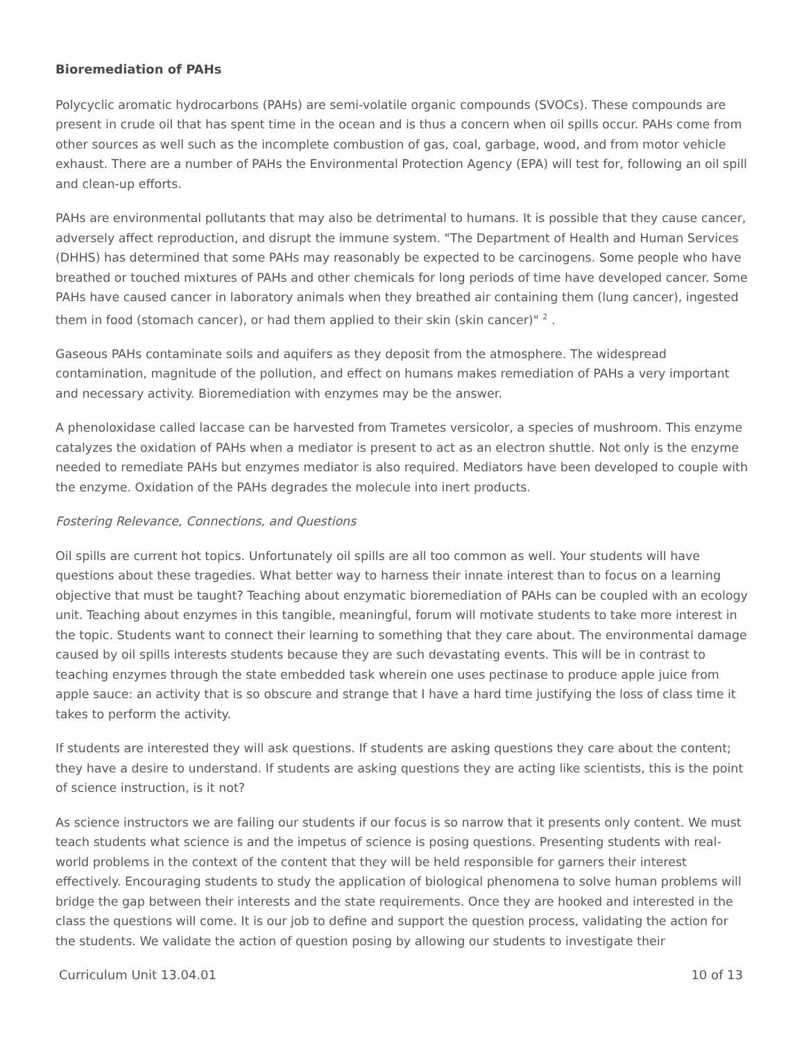Bioremediation of PAHs
Polycyclic aromatic hydrocarbons (PAHs) are semi-volatile organic compounds (SVOCs). These compounds are present in crude oil that has spent time in the ocean and is thus a concern when oil spills occur. PAHs come from other sources as well such as the incomplete combustion of gas, coal, garbage, wood, and from motor vehicle exhaust. There are a number of PAHs the Environmental Protection Agency (EPA) will test for, following an oil spill and clean-up efforts.
PAHs are environmental pollutants that may also be detrimental to humans. It is possible that they cause cancer, adversely affect reproduction, and disrupt the immune system. "The Department of Health and Human Services (DHHS) has determined that some PAHs may reasonably be expected to be carcinogens. Some people who have breathed or touched mixtures of PAHs and other chemicals for long periods of time have developed cancer. Some PAHs have caused cancer in laboratory animals when they breathed air containing them (lung cancer), ingested them in food (stomach cancer), or had them applied to their skin (skin cancer)" <sup>2</sup> .
Gaseous PAHs contaminate soils and aquifers as they deposit from the atmosphere. The widespread contamination, magnitude of the pollution, and effect on humans makes remediation of PAHs a very important and necessary activity. Bioremediation with enzymes may be the answer.
A phenoloxidase called laccase can be harvested from Trametes versicolor, a species of mushroom. This enzyme catalyzes the oxidation of PAHs when a mediator is present to act as an electron shuttle. Not only is the enzyme needed to remediate PAHs but enzymes mediator is also required. Mediators have been developed to couple with the enzyme. Oxidation of the PAHs degrades the molecule into inert products.
Fostering Relevance, Connections, and Questions
Oil spills are current hot topics. Unfortunately oil spills are all too common as well. Your students will have questions about these tragedies. What better way to harness their innate interest than to focus on a learning objective that must be taught? Teaching about enzymatic bioremediation of PAHs can be coupled with an ecology unit. Teaching about enzymes in this tangible, meaningful, forum will motivate students to take more interest in the topic. Students want to connect their learning to something that they care about. The environmental damage caused by oil spills interests students because they are such devastating events. This will be in contrast to teaching enzymes through the state embedded task wherein one uses pectinase to produce apple juice from apple sauce: an activity that is so obscure and strange that I have a hard time justifying the loss of class time it takes to perform the activity.
If students are interested they will ask questions. If students are asking questions they care about the content; they have a desire to understand. If students are asking questions they are acting like scientists, this is the point of science instruction, is it not?
As science instructors we are failing our students if our focus is so narrow that it presents only content. We must teach students what science is and the impetus of science is posing questions. Presenting students with real-world problems in the context of the content that they will be held responsible for garners their interest effectively. Encouraging students to study the application of biological phenomena to solve human problems will bridge the gap between their interests and the state requirements. Once they are hooked and interested in the class the questions will come. It is our job to define and support the question process, validating the action for the students. We validate the action of question posing by allowing our students to investigate their
Curriculum Unit 13.04.01 10 of 13